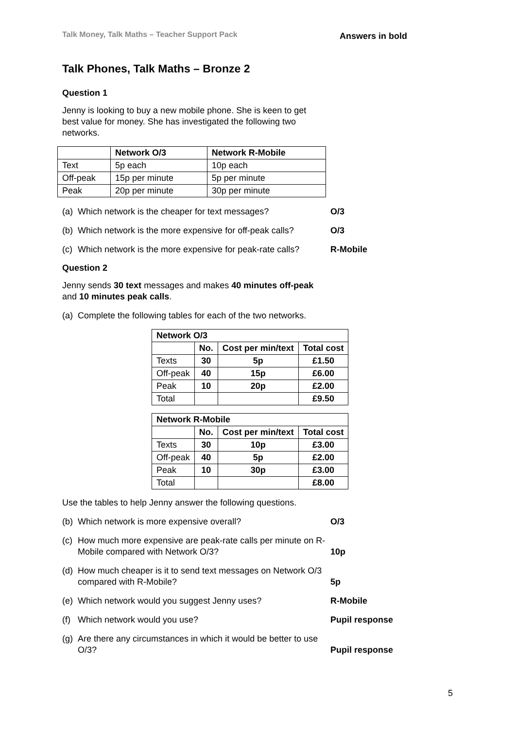Talk Money, Talk Maths – Teacher Support Pack Answers in bold
Talk Phones, Talk Maths – Bronze 2
Question 1
Jenny is looking to buy a new mobile phone. She is keen to get best value for money. She has investigated the following two networks.
| | Network O/3 | Network R-Mobile |
| --- | --- | --- |
| Text | 5p each | 10p each |
| Off-peak | 15p per minute | 5p per minute |
| Peak | 20p per minute | 30p per minute |
(a) Which network is the cheaper for text messages? O/3
(b) Which network is the more expensive for off-peak calls? O/3
(c) Which network is the more expensive for peak-rate calls? R-Mobile
Question 2
Jenny sends 30 text messages and makes 40 minutes off-peak and 10 minutes peak calls.
(a) Complete the following tables for each of the two networks.
| Network O/3 | | | |
| --- | --- | --- | --- |
| | No. | Cost per min/text | Total cost |
| Texts | 30 | 5p | £1.50 |
| Off-peak | 40 | 15p | £6.00 |
| Peak | 10 | 20p | £2.00 |
| Total | | | £9.50 |
| Network R-Mobile | | | |
| --- | --- | --- | --- |
| | No. | Cost per min/text | Total cost |
| Texts | 30 | 10p | £3.00 |
| Off-peak | 40 | 5p | £2.00 |
| Peak | 10 | 30p | £3.00 |
| Total | | | £8.00 |
Use the tables to help Jenny answer the following questions.
(b) Which network is more expensive overall? O/3
(c) How much more expensive are peak-rate calls per minute on R-Mobile compared with Network O/3? 10p
(d) How much cheaper is it to send text messages on Network O/3 compared with R-Mobile? 5p
(e) Which network would you suggest Jenny uses? R-Mobile
(f) Which network would you use? Pupil response
(g) Are there any circumstances in which it would be better to use O/3? Pupil response
5